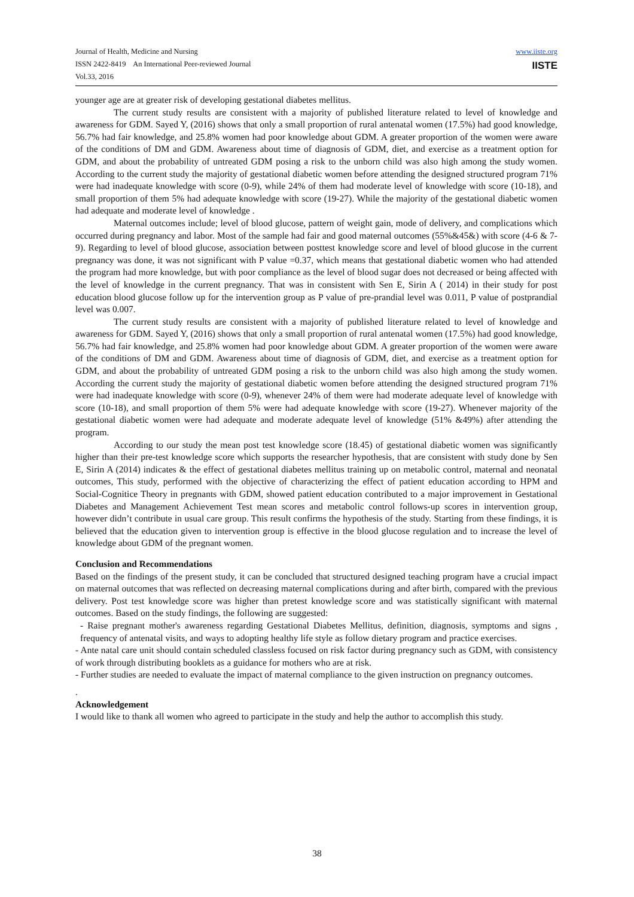Journal of Health, Medicine and Nursing
ISSN 2422-8419 An International Peer-reviewed Journal
Vol.33, 2016
www.iiste.org
IISTE
younger age are at greater risk of developing gestational diabetes mellitus.
The current study results are consistent with a majority of published literature related to level of knowledge and awareness for GDM. Sayed Y, (2016) shows that only a small proportion of rural antenatal women (17.5%) had good knowledge, 56.7% had fair knowledge, and 25.8% women had poor knowledge about GDM. A greater proportion of the women were aware of the conditions of DM and GDM. Awareness about time of diagnosis of GDM, diet, and exercise as a treatment option for GDM, and about the probability of untreated GDM posing a risk to the unborn child was also high among the study women. According to the current study the majority of gestational diabetic women before attending the designed structured program 71% were had inadequate knowledge with score (0-9), while 24% of them had moderate level of knowledge with score (10-18), and small proportion of them 5% had adequate knowledge with score (19-27). While the majority of the gestational diabetic women had adequate and moderate level of knowledge .
Maternal outcomes include; level of blood glucose, pattern of weight gain, mode of delivery, and complications which occurred during pregnancy and labor. Most of the sample had fair and good maternal outcomes (55%&45&) with score (4-6 & 7-9). Regarding to level of blood glucose, association between posttest knowledge score and level of blood glucose in the current pregnancy was done, it was not significant with P value =0.37, which means that gestational diabetic women who had attended the program had more knowledge, but with poor compliance as the level of blood sugar does not decreased or being affected with the level of knowledge in the current pregnancy. That was in consistent with Sen E, Sirin A ( 2014) in their study for post education blood glucose follow up for the intervention group as P value of pre-prandial level was 0.011, P value of postprandial level was 0.007.
The current study results are consistent with a majority of published literature related to level of knowledge and awareness for GDM. Sayed Y, (2016) shows that only a small proportion of rural antenatal women (17.5%) had good knowledge, 56.7% had fair knowledge, and 25.8% women had poor knowledge about GDM. A greater proportion of the women were aware of the conditions of DM and GDM. Awareness about time of diagnosis of GDM, diet, and exercise as a treatment option for GDM, and about the probability of untreated GDM posing a risk to the unborn child was also high among the study women. According the current study the majority of gestational diabetic women before attending the designed structured program 71% were had inadequate knowledge with score (0-9), whenever 24% of them were had moderate adequate level of knowledge with score (10-18), and small proportion of them 5% were had adequate knowledge with score (19-27). Whenever majority of the gestational diabetic women were had adequate and moderate adequate level of knowledge (51% &49%) after attending the program.
According to our study the mean post test knowledge score (18.45) of gestational diabetic women was significantly higher than their pre-test knowledge score which supports the researcher hypothesis, that are consistent with study done by Sen E, Sirin A (2014) indicates & the effect of gestational diabetes mellitus training up on metabolic control, maternal and neonatal outcomes, This study, performed with the objective of characterizing the effect of patient education according to HPM and Social-Cognitice Theory in pregnants with GDM, showed patient education contributed to a major improvement in Gestational Diabetes and Management Achievement Test mean scores and metabolic control follows-up scores in intervention group, however didn’t contribute in usual care group. This result confirms the hypothesis of the study. Starting from these findings, it is believed that the education given to intervention group is effective in the blood glucose regulation and to increase the level of knowledge about GDM of the pregnant women.
Conclusion and Recommendations
Based on the findings of the present study, it can be concluded that structured designed teaching program have a crucial impact on maternal outcomes that was reflected on decreasing maternal complications during and after birth, compared with the previous delivery. Post test knowledge score was higher than pretest knowledge score and was statistically significant with maternal outcomes. Based on the study findings, the following are suggested:
- Raise pregnant mother's awareness regarding Gestational Diabetes Mellitus, definition, diagnosis, symptoms and signs , frequency of antenatal visits, and ways to adopting healthy life style as follow dietary program and practice exercises.
- Ante natal care unit should contain scheduled classless focused on risk factor during pregnancy such as GDM, with consistency of work through distributing booklets as a guidance for mothers who are at risk.
- Further studies are needed to evaluate the impact of maternal compliance to the given instruction on pregnancy outcomes.
.
Acknowledgement
I would like to thank all women who agreed to participate in the study and help the author to accomplish this study.
38